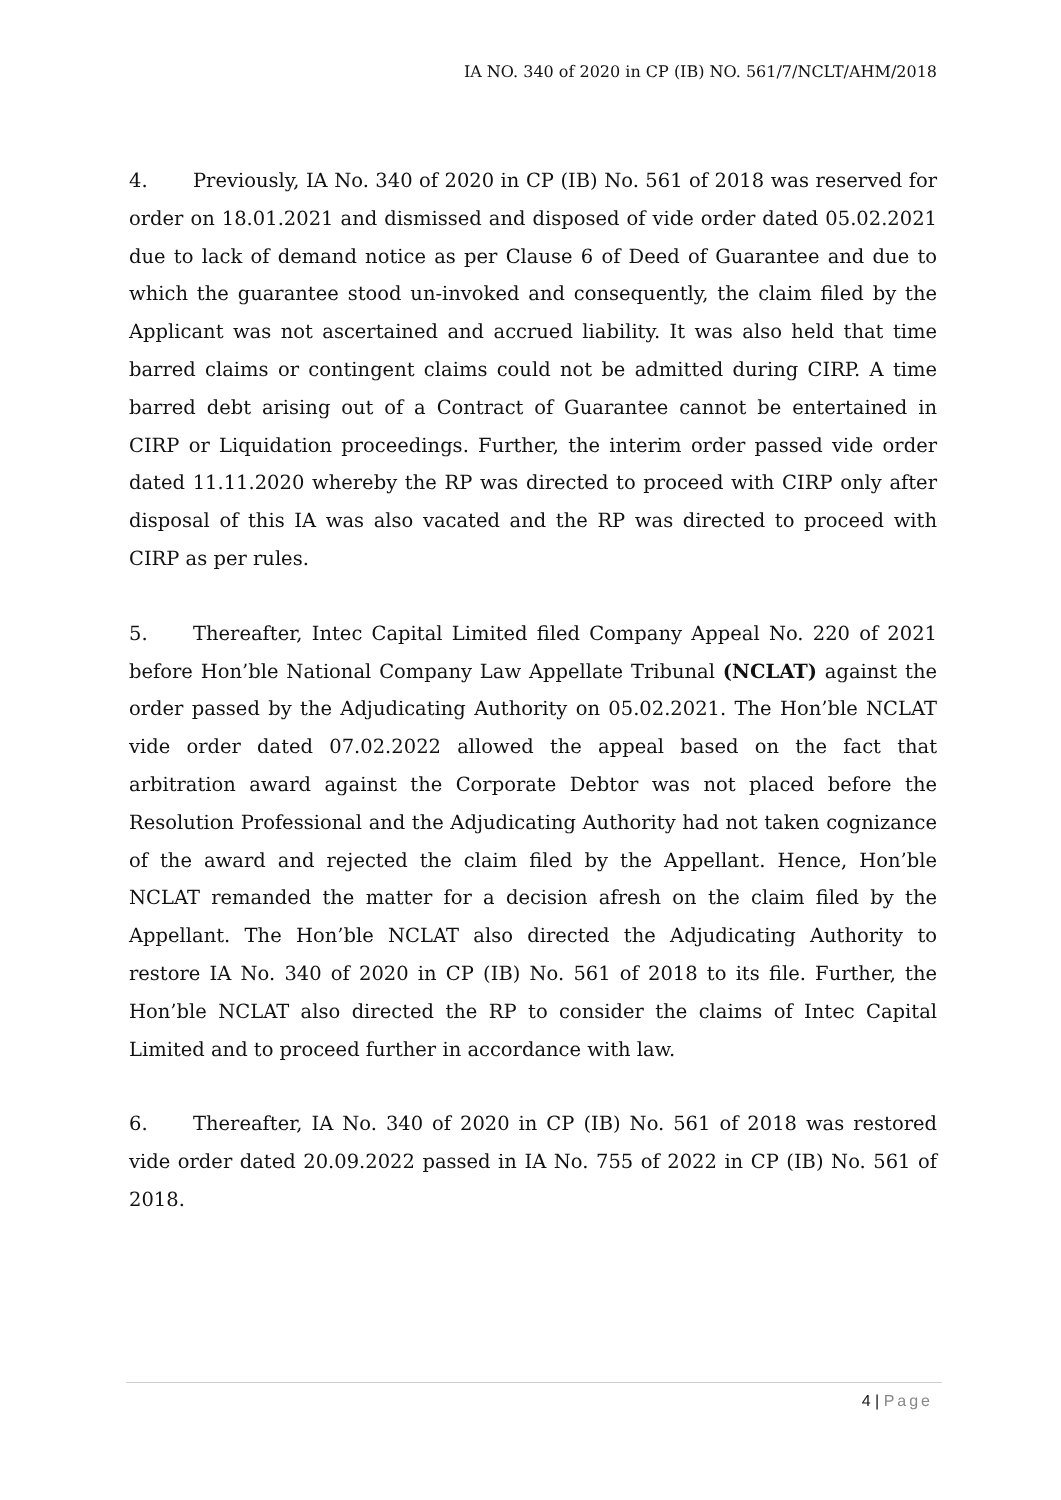IA NO. 340 of 2020 in CP (IB) NO. 561/7/NCLT/AHM/2018
4. Previously, IA No. 340 of 2020 in CP (IB) No. 561 of 2018 was reserved for order on 18.01.2021 and dismissed and disposed of vide order dated 05.02.2021 due to lack of demand notice as per Clause 6 of Deed of Guarantee and due to which the guarantee stood un-invoked and consequently, the claim filed by the Applicant was not ascertained and accrued liability. It was also held that time barred claims or contingent claims could not be admitted during CIRP. A time barred debt arising out of a Contract of Guarantee cannot be entertained in CIRP or Liquidation proceedings. Further, the interim order passed vide order dated 11.11.2020 whereby the RP was directed to proceed with CIRP only after disposal of this IA was also vacated and the RP was directed to proceed with CIRP as per rules.
5. Thereafter, Intec Capital Limited filed Company Appeal No. 220 of 2021 before Hon’ble National Company Law Appellate Tribunal (NCLAT) against the order passed by the Adjudicating Authority on 05.02.2021. The Hon’ble NCLAT vide order dated 07.02.2022 allowed the appeal based on the fact that arbitration award against the Corporate Debtor was not placed before the Resolution Professional and the Adjudicating Authority had not taken cognizance of the award and rejected the claim filed by the Appellant. Hence, Hon’ble NCLAT remanded the matter for a decision afresh on the claim filed by the Appellant. The Hon’ble NCLAT also directed the Adjudicating Authority to restore IA No. 340 of 2020 in CP (IB) No. 561 of 2018 to its file. Further, the Hon’ble NCLAT also directed the RP to consider the claims of Intec Capital Limited and to proceed further in accordance with law.
6. Thereafter, IA No. 340 of 2020 in CP (IB) No. 561 of 2018 was restored vide order dated 20.09.2022 passed in IA No. 755 of 2022 in CP (IB) No. 561 of 2018.
4 | Page